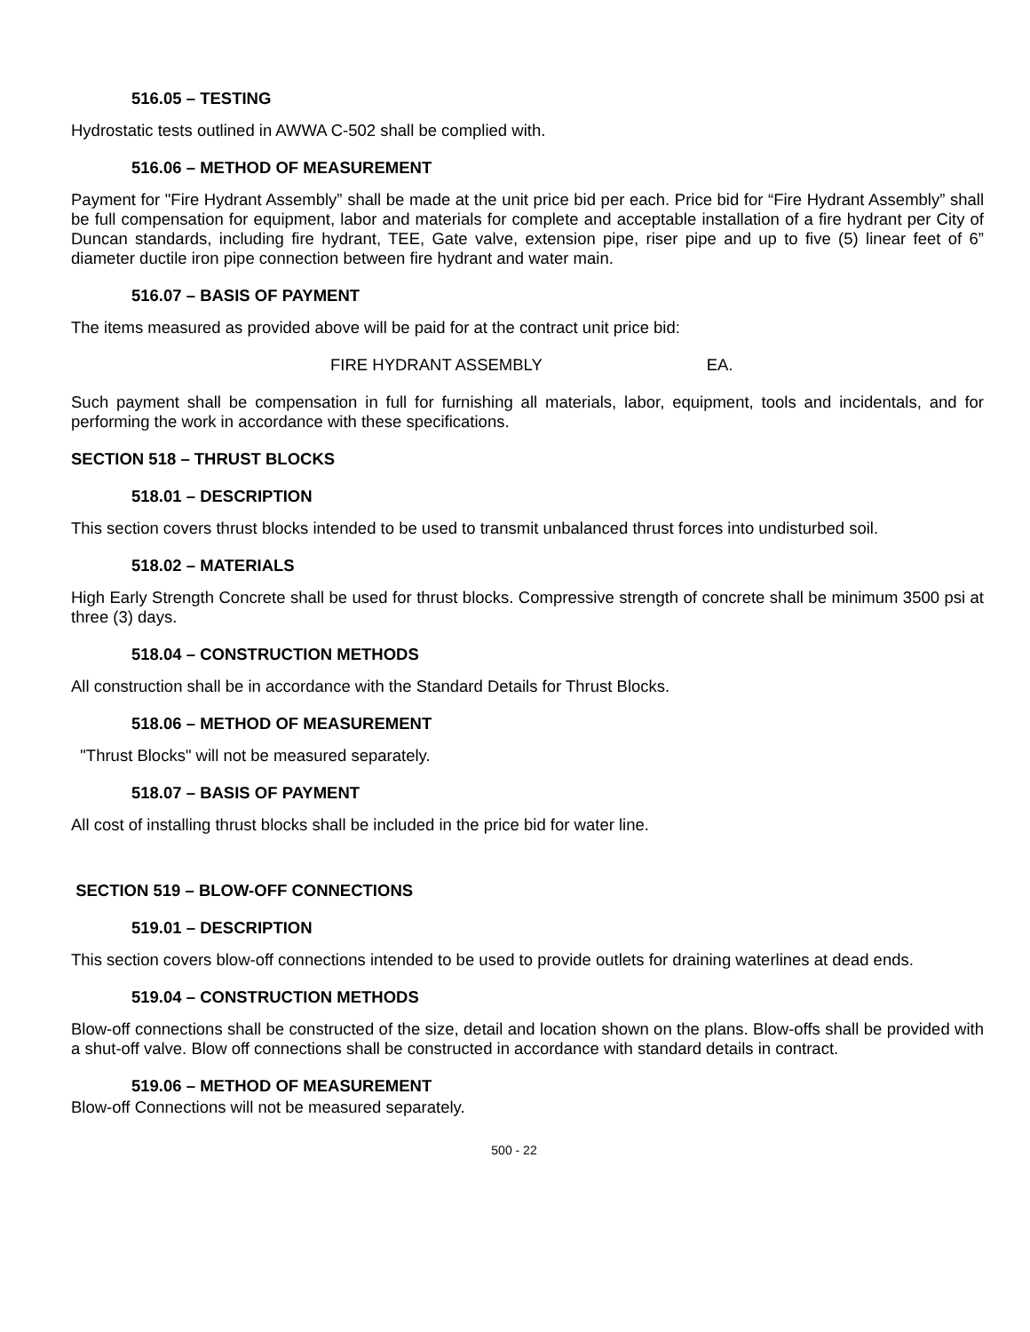516.05 – TESTING
Hydrostatic tests outlined in AWWA C-502 shall be complied with.
516.06 – METHOD OF MEASUREMENT
Payment for "Fire Hydrant Assembly” shall be made at the unit price bid per each. Price bid for “Fire Hydrant Assembly” shall be full compensation for equipment, labor and materials for complete and acceptable installation of a fire hydrant per City of Duncan standards, including fire hydrant, TEE, Gate valve, extension pipe, riser pipe and up to five (5) linear feet of 6” diameter ductile iron pipe connection between fire hydrant and water main.
516.07 – BASIS OF PAYMENT
The items measured as provided above will be paid for at the contract unit price bid:
FIRE HYDRANT ASSEMBLY EA.
Such payment shall be compensation in full for furnishing all materials, labor, equipment, tools and incidentals, and for performing the work in accordance with these specifications.
SECTION 518 – THRUST BLOCKS
518.01 – DESCRIPTION
This section covers thrust blocks intended to be used to transmit unbalanced thrust forces into undisturbed soil.
518.02 – MATERIALS
High Early Strength Concrete shall be used for thrust blocks. Compressive strength of concrete shall be minimum 3500 psi at three (3) days.
518.04 – CONSTRUCTION METHODS
All construction shall be in accordance with the Standard Details for Thrust Blocks.
518.06 – METHOD OF MEASUREMENT
"Thrust Blocks" will not be measured separately.
518.07 – BASIS OF PAYMENT
All cost of installing thrust blocks shall be included in the price bid for water line.
SECTION 519 – BLOW-OFF CONNECTIONS
519.01 – DESCRIPTION
This section covers blow-off connections intended to be used to provide outlets for draining waterlines at dead ends.
519.04 – CONSTRUCTION METHODS
Blow-off connections shall be constructed of the size, detail and location shown on the plans. Blow-offs shall be provided with a shut-off valve. Blow off connections shall be constructed in accordance with standard details in contract.
519.06 – METHOD OF MEASUREMENT
Blow-off Connections will not be measured separately.
500 - 22